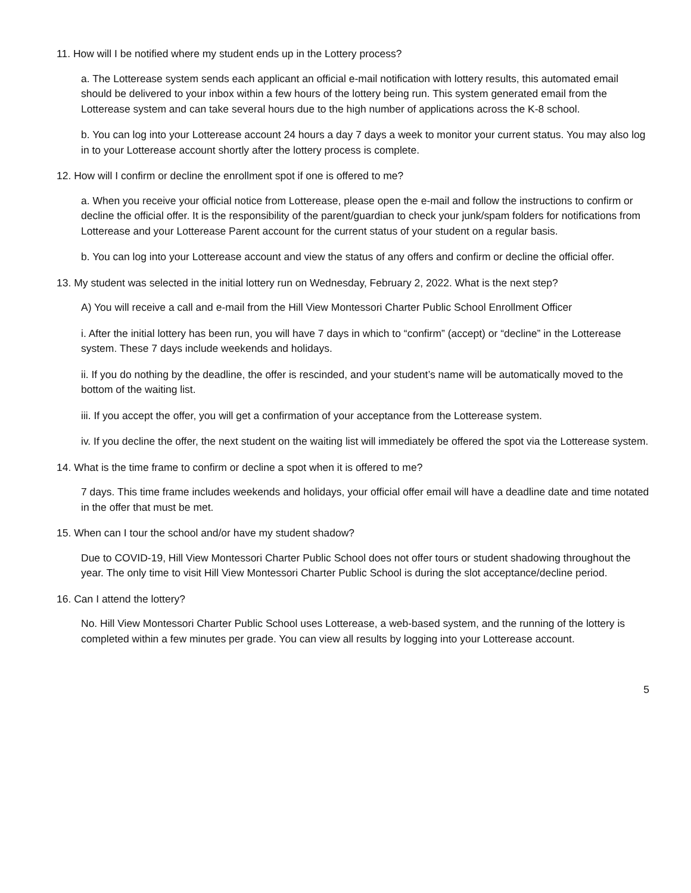11. How will I be notified where my student ends up in the Lottery process?
a. The Lotterease system sends each applicant an official e-mail notification with lottery results, this automated email should be delivered to your inbox within a few hours of the lottery being run. This system generated email from the Lotterease system and can take several hours due to the high number of applications across the K-8 school.
b. You can log into your Lotterease account 24 hours a day 7 days a week to monitor your current status. You may also log in to your Lotterease account shortly after the lottery process is complete.
12. How will I confirm or decline the enrollment spot if one is offered to me?
a. When you receive your official notice from Lotterease, please open the e-mail and follow the instructions to confirm or decline the official offer. It is the responsibility of the parent/guardian to check your junk/spam folders for notifications from Lotterease and your Lotterease Parent account for the current status of your student on a regular basis.
b. You can log into your Lotterease account and view the status of any offers and confirm or decline the official offer.
13. My student was selected in the initial lottery run on Wednesday, February 2, 2022. What is the next step?
A) You will receive a call and e-mail from the Hill View Montessori Charter Public School Enrollment Officer
i. After the initial lottery has been run, you will have 7 days in which to “confirm” (accept) or “decline” in the Lotterease system. These 7 days include weekends and holidays.
ii. If you do nothing by the deadline, the offer is rescinded, and your student’s name will be automatically moved to the bottom of the waiting list.
iii. If you accept the offer, you will get a confirmation of your acceptance from the Lotterease system.
iv. If you decline the offer, the next student on the waiting list will immediately be offered the spot via the Lotterease system.
14. What is the time frame to confirm or decline a spot when it is offered to me?
7 days. This time frame includes weekends and holidays, your official offer email will have a deadline date and time notated in the offer that must be met.
15. When can I tour the school and/or have my student shadow?
Due to COVID-19, Hill View Montessori Charter Public School does not offer tours or student shadowing throughout the year. The only time to visit Hill View Montessori Charter Public School is during the slot acceptance/decline period.
16. Can I attend the lottery?
No. Hill View Montessori Charter Public School uses Lotterease, a web-based system, and the running of the lottery is completed within a few minutes per grade. You can view all results by logging into your Lotterease account.
5